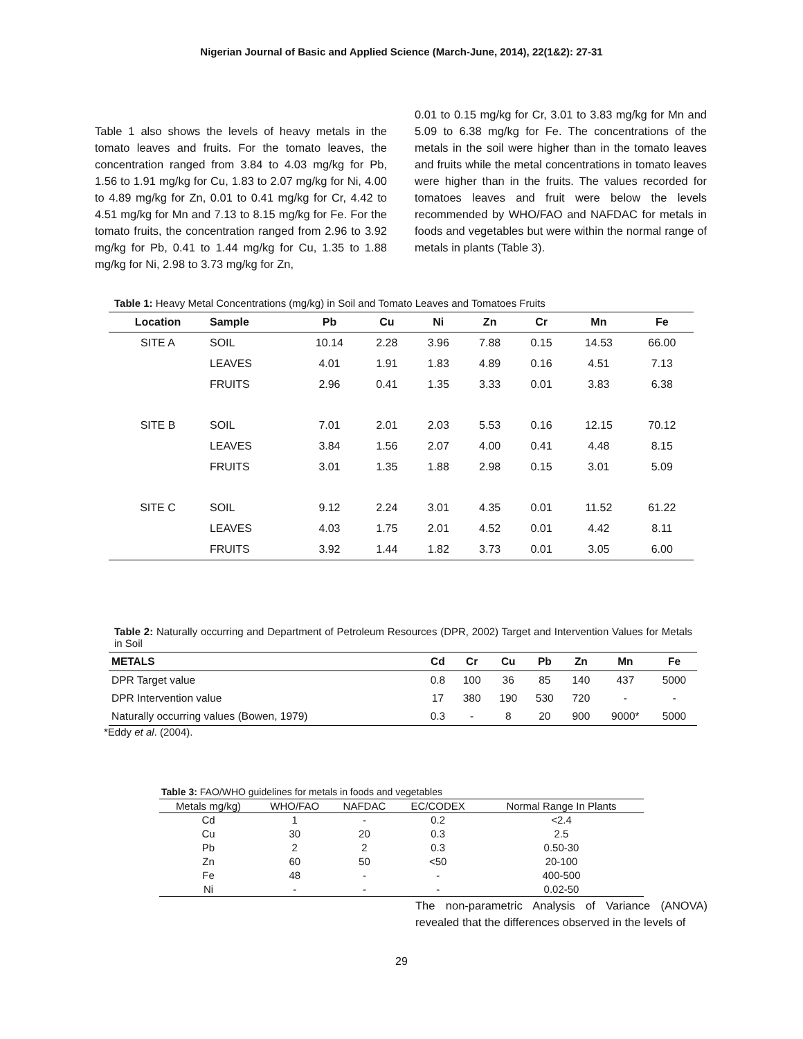Nigerian Journal of Basic and Applied Science (March-June, 2014), 22(1&2): 27-31
Table 1 also shows the levels of heavy metals in the tomato leaves and fruits. For the tomato leaves, the concentration ranged from 3.84 to 4.03 mg/kg for Pb, 1.56 to 1.91 mg/kg for Cu, 1.83 to 2.07 mg/kg for Ni, 4.00 to 4.89 mg/kg for Zn, 0.01 to 0.41 mg/kg for Cr, 4.42 to 4.51 mg/kg for Mn and 7.13 to 8.15 mg/kg for Fe. For the tomato fruits, the concentration ranged from 2.96 to 3.92 mg/kg for Pb, 0.41 to 1.44 mg/kg for Cu, 1.35 to 1.88 mg/kg for Ni, 2.98 to 3.73 mg/kg for Zn,
0.01 to 0.15 mg/kg for Cr, 3.01 to 3.83 mg/kg for Mn and 5.09 to 6.38 mg/kg for Fe. The concentrations of the metals in the soil were higher than in the tomato leaves and fruits while the metal concentrations in tomato leaves were higher than in the fruits. The values recorded for tomatoes leaves and fruit were below the levels recommended by WHO/FAO and NAFDAC for metals in foods and vegetables but were within the normal range of metals in plants (Table 3).
Table 1: Heavy Metal Concentrations (mg/kg) in Soil and Tomato Leaves and Tomatoes Fruits
| Location | Sample | Pb | Cu | Ni | Zn | Cr | Mn | Fe |
| --- | --- | --- | --- | --- | --- | --- | --- | --- |
| SITE A | SOIL | 10.14 | 2.28 | 3.96 | 7.88 | 0.15 | 14.53 | 66.00 |
| | LEAVES | 4.01 | 1.91 | 1.83 | 4.89 | 0.16 | 4.51 | 7.13 |
| | FRUITS | 2.96 | 0.41 | 1.35 | 3.33 | 0.01 | 3.83 | 6.38 |
| SITE B | SOIL | 7.01 | 2.01 | 2.03 | 5.53 | 0.16 | 12.15 | 70.12 |
| | LEAVES | 3.84 | 1.56 | 2.07 | 4.00 | 0.41 | 4.48 | 8.15 |
| | FRUITS | 3.01 | 1.35 | 1.88 | 2.98 | 0.15 | 3.01 | 5.09 |
| SITE C | SOIL | 9.12 | 2.24 | 3.01 | 4.35 | 0.01 | 11.52 | 61.22 |
| | LEAVES | 4.03 | 1.75 | 2.01 | 4.52 | 0.01 | 4.42 | 8.11 |
| | FRUITS | 3.92 | 1.44 | 1.82 | 3.73 | 0.01 | 3.05 | 6.00 |
Table 2: Naturally occurring and Department of Petroleum Resources (DPR, 2002) Target and Intervention Values for Metals in Soil
| METALS | Cd | Cr | Cu | Pb | Zn | Mn | Fe |
| --- | --- | --- | --- | --- | --- | --- | --- |
| DPR Target value | 0.8 | 100 | 36 | 85 | 140 | 437 | 5000 |
| DPR Intervention value | 17 | 380 | 190 | 530 | 720 | - | - |
| Naturally occurring values (Bowen, 1979) | 0.3 | - | 8 | 20 | 900 | 9000* | 5000 |
*Eddy et al. (2004).
Table 3: FAO/WHO guidelines for metals in foods and vegetables
| Metals mg/kg) | WHO/FAO | NAFDAC | EC/CODEX | Normal Range In Plants |
| --- | --- | --- | --- | --- |
| Cd | 1 | - | 0.2 | <2.4 |
| Cu | 30 | 20 | 0.3 | 2.5 |
| Pb | 2 | 2 | 0.3 | 0.50-30 |
| Zn | 60 | 50 | <50 | 20-100 |
| Fe | 48 | - | - | 400-500 |
| Ni | - | - | - | 0.02-50 |
The non-parametric Analysis of Variance (ANOVA) revealed that the differences observed in the levels of
29